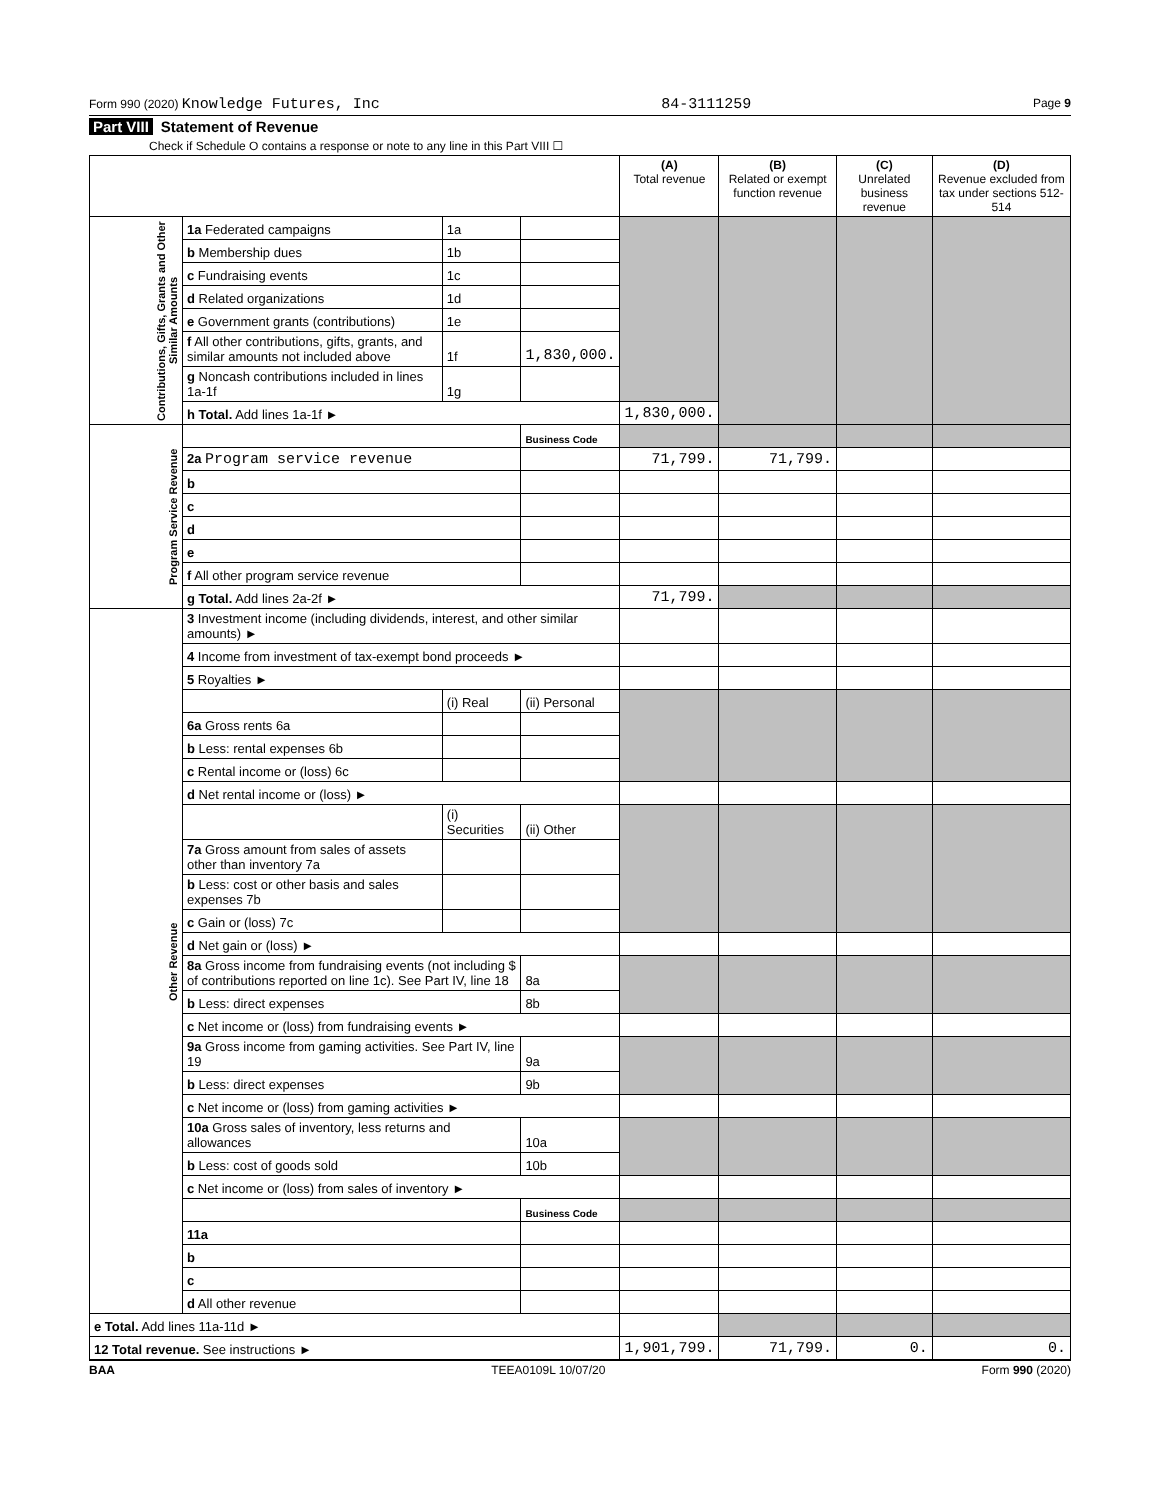Form 990 (2020) Knowledge Futures, Inc 84-3111259 Page 9
Part VIII Statement of Revenue
Check if Schedule O contains a response or note to any line in this Part VIII ☐
| | | | | (A) Total revenue | (B) Related or exempt function revenue | (C) Unrelated business revenue | (D) Revenue excluded from tax under sections 512-514 |
| --- | --- | --- | --- | --- | --- | --- | --- |
| Contributions, Gifts, Grants and Other Similar Amounts | 1a Federated campaigns | 1a | | | | | |
| | b Membership dues | 1b | | | | | |
| | c Fundraising events | 1c | | | | | |
| | d Related organizations | 1d | | | | | |
| | e Government grants (contributions) | 1e | | | | | |
| | f All other contributions, gifts, grants, and similar amounts not included above | 1f | 1,830,000. | | | | |
| | g Noncash contributions included in lines 1a-1f | 1g | | | | | |
| | h Total. Add lines 1a-1f ► | | | 1,830,000. | | | |
| Program Service Revenue | | | Business Code | | | | |
| | 2a Program service revenue | | | 71,799. | 71,799. | | |
| | b | | | | | | |
| | c | | | | | | |
| | d | | | | | | |
| | e | | | | | | |
| | f All other program service revenue | | | | | | |
| | g Total. Add lines 2a-2f ► | | | 71,799. | | | |
| Other Revenue | 3 Investment income (including dividends, interest, and other similar amounts) ► | | | | | | |
| | 4 Income from investment of tax-exempt bond proceeds ► | | | | | | |
| | 5 Royalties ► | | | | | | |
| | | (i) Real | (ii) Personal | | | | |
| | 6a Gross rents 6a | | | | | | |
| | b Less: rental expenses 6b | | | | | | |
| | c Rental income or (loss) 6c | | | | | | |
| | d Net rental income or (loss) ► | | | | | | |
| | | (i) Securities | (ii) Other | | | | |
| | 7a Gross amount from sales of assets other than inventory 7a | | | | | | |
| | b Less: cost or other basis and sales expenses 7b | | | | | | |
| | c Gain or (loss) 7c | | | | | | |
| | d Net gain or (loss) ► | | | | | | |
| | 8a Gross income from fundraising events (not including $ of contributions reported on line 1c). See Part IV, line 18 | | 8a | | | | |
| | b Less: direct expenses | | 8b | | | | |
| | c Net income or (loss) from fundraising events ► | | | | | | |
| | 9a Gross income from gaming activities. See Part IV, line 19 | | 9a | | | | |
| | b Less: direct expenses | | 9b | | | | |
| | c Net income or (loss) from gaming activities ► | | | | | | |
| | 10a Gross sales of inventory, less returns and allowances | | 10a | | | | |
| | b Less: cost of goods sold | | 10b | | | | |
| | c Net income or (loss) from sales of inventory ► | | | | | | |
| | | | Business Code | | | | |
| | 11a | | | | | | |
| | b | | | | | | |
| | c | | | | | | |
| | d All other revenue | | | | | | |
| e Total. Add lines 11a-11d ► | | | | | | | |
| 12 Total revenue. See instructions ► | | | | 1,901,799. | 71,799. | 0. | 0. |
BAA TEEA0109L 10/07/20 Form 990 (2020)